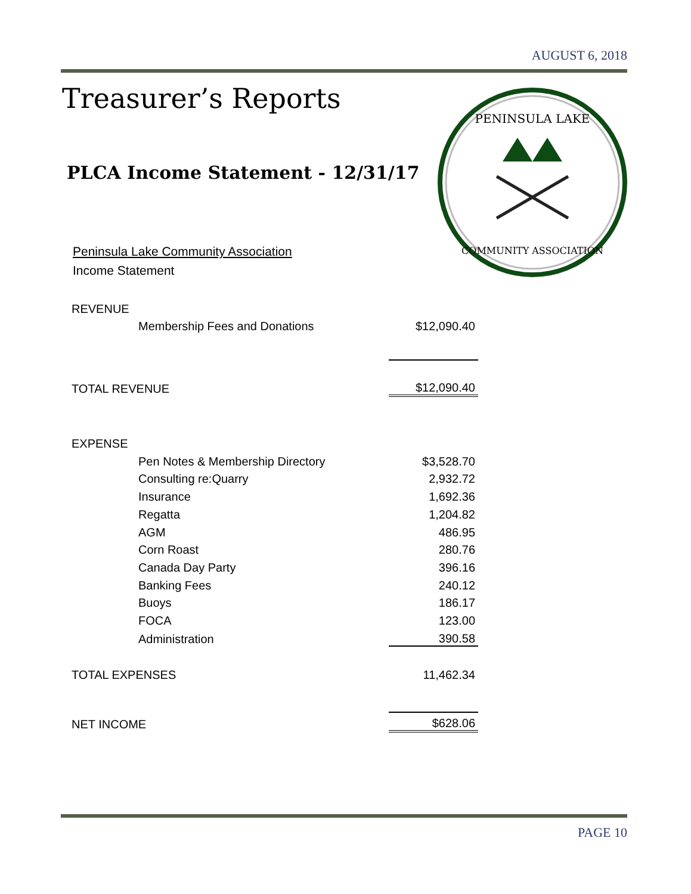AUGUST 6, 2018
Treasurer’s Reports
PLCA Income Statement - 12/31/17
PENINSULA LAKE
COMMUNITY ASSOCIATION
Peninsula Lake Community Association
Income Statement
| REVENUE | | |
| | Membership Fees and Donations | $12,090.40 |
| TOTAL REVENUE | | $12,090.40 |
| EXPENSE | | |
| | Pen Notes & Membership Directory | $3,528.70 |
| | Consulting re:Quarry | 2,932.72 |
| | Insurance | 1,692.36 |
| | Regatta | 1,204.82 |
| | AGM | 486.95 |
| | Corn Roast | 280.76 |
| | Canada Day Party | 396.16 |
| | Banking Fees | 240.12 |
| | Buoys | 186.17 |
| | FOCA | 123.00 |
| | Administration | 390.58 |
| TOTAL EXPENSES | | 11,462.34 |
| NET INCOME | | $628.06 |
PAGE 10